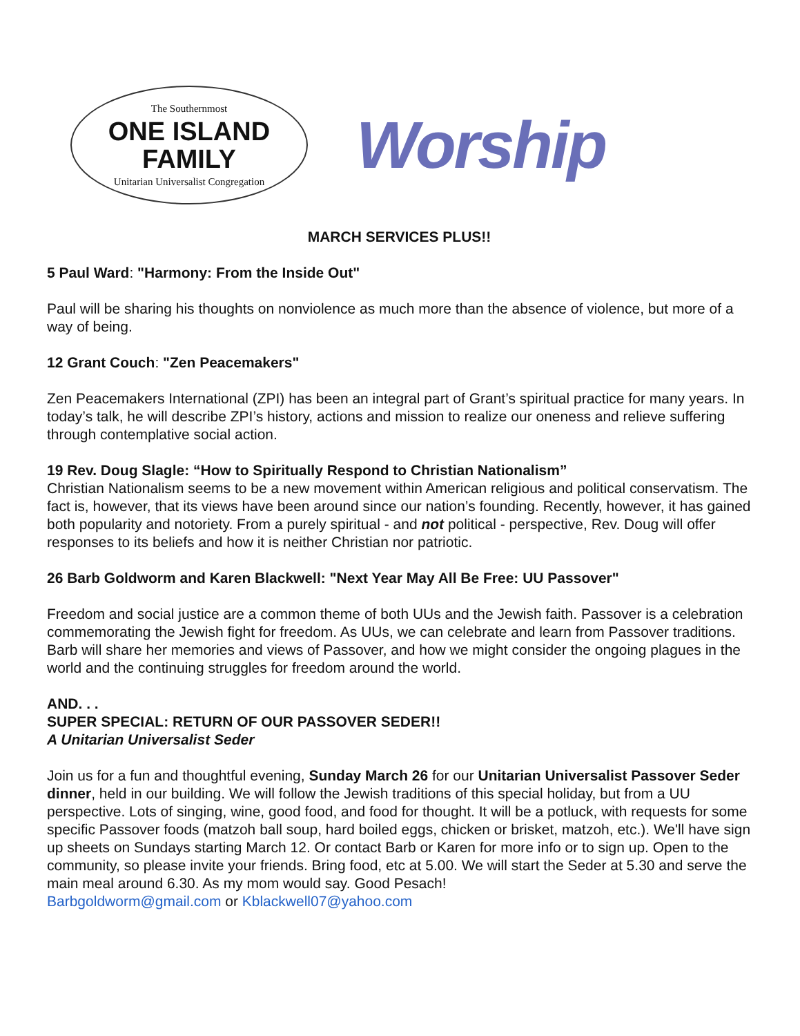The Southernmost
ONE ISLAND
FAMILY
Unitarian Universalist Congregation
Worship
MARCH SERVICES PLUS!!
5 Paul Ward: "Harmony: From the Inside Out"
Paul will be sharing his thoughts on nonviolence as much more than the absence of violence, but more of a way of being.
12 Grant Couch: "Zen Peacemakers"
Zen Peacemakers International (ZPI) has been an integral part of Grant’s spiritual practice for many years. In today’s talk, he will describe ZPI’s history, actions and mission to realize our oneness and relieve suffering through contemplative social action.
19 Rev. Doug Slagle: “How to Spiritually Respond to Christian Nationalism”
Christian Nationalism seems to be a new movement within American religious and political conservatism. The fact is, however, that its views have been around since our nation’s founding. Recently, however, it has gained both popularity and notoriety. From a purely spiritual - and not political - perspective, Rev. Doug will offer responses to its beliefs and how it is neither Christian nor patriotic.
26 Barb Goldworm and Karen Blackwell: "Next Year May All Be Free: UU Passover"
Freedom and social justice are a common theme of both UUs and the Jewish faith. Passover is a celebration commemorating the Jewish fight for freedom. As UUs, we can celebrate and learn from Passover traditions. Barb will share her memories and views of Passover, and how we might consider the ongoing plagues in the world and the continuing struggles for freedom around the world.
AND. . .
SUPER SPECIAL: RETURN OF OUR PASSOVER SEDER!!
A Unitarian Universalist Seder
Join us for a fun and thoughtful evening, Sunday March 26 for our Unitarian Universalist Passover Seder dinner, held in our building. We will follow the Jewish traditions of this special holiday, but from a UU perspective. Lots of singing, wine, good food, and food for thought. It will be a potluck, with requests for some specific Passover foods (matzoh ball soup, hard boiled eggs, chicken or brisket, matzoh, etc.). We'll have sign up sheets on Sundays starting March 12. Or contact Barb or Karen for more info or to sign up. Open to the community, so please invite your friends. Bring food, etc at 5.00. We will start the Seder at 5.30 and serve the main meal around 6.30. As my mom would say. Good Pesach!
Barbgoldworm@gmail.com or Kblackwell07@yahoo.com